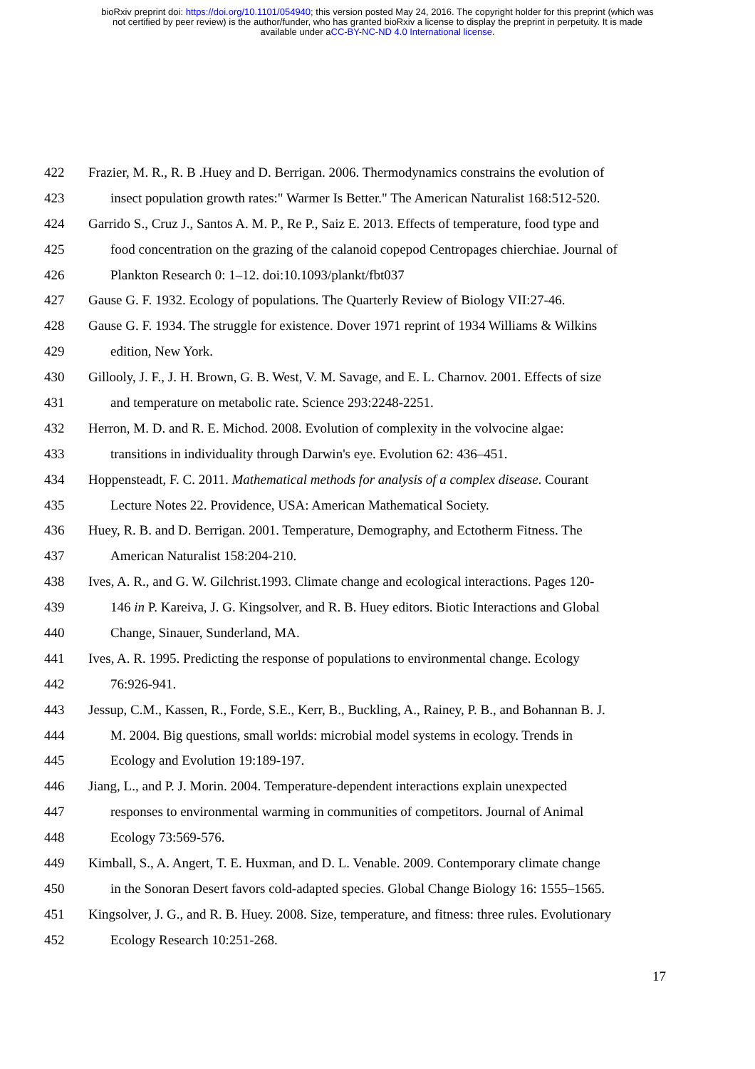bioRxiv preprint doi: https://doi.org/10.1101/054940; this version posted May 24, 2016. The copyright holder for this preprint (which was
not certified by peer review) is the author/funder, who has granted bioRxiv a license to display the preprint in perpetuity. It is made
available under aCC-BY-NC-ND 4.0 International license.
422 Frazier, M. R., R. B .Huey and D. Berrigan. 2006. Thermodynamics constrains the evolution of
423 insect population growth rates:" Warmer Is Better." The American Naturalist 168:512-520.
424 Garrido S., Cruz J., Santos A. M. P., Re P., Saiz E. 2013. Effects of temperature, food type and
425 food concentration on the grazing of the calanoid copepod Centropages chierchiae. Journal of
426 Plankton Research 0: 1–12. doi:10.1093/plankt/fbt037
427 Gause G. F. 1932. Ecology of populations. The Quarterly Review of Biology VII:27-46.
428 Gause G. F. 1934. The struggle for existence. Dover 1971 reprint of 1934 Williams & Wilkins
429 edition, New York.
430 Gillooly, J. F., J. H. Brown, G. B. West, V. M. Savage, and E. L. Charnov. 2001. Effects of size
431 and temperature on metabolic rate. Science 293:2248-2251.
432 Herron, M. D. and R. E. Michod. 2008. Evolution of complexity in the volvocine algae:
433 transitions in individuality through Darwin's eye. Evolution 62: 436–451.
434 Hoppensteadt, F. C. 2011. Mathematical methods for analysis of a complex disease. Courant
435 Lecture Notes 22. Providence, USA: American Mathematical Society.
436 Huey, R. B. and D. Berrigan. 2001. Temperature, Demography, and Ectotherm Fitness. The
437 American Naturalist 158:204-210.
438 Ives, A. R., and G. W. Gilchrist.1993. Climate change and ecological interactions. Pages 120-
439 146 in P. Kareiva, J. G. Kingsolver, and R. B. Huey editors. Biotic Interactions and Global
440 Change, Sinauer, Sunderland, MA.
441 Ives, A. R. 1995. Predicting the response of populations to environmental change. Ecology
442 76:926-941.
443 Jessup, C.M., Kassen, R., Forde, S.E., Kerr, B., Buckling, A., Rainey, P. B., and Bohannan B. J.
444 M. 2004. Big questions, small worlds: microbial model systems in ecology. Trends in
445 Ecology and Evolution 19:189-197.
446 Jiang, L., and P. J. Morin. 2004. Temperature-dependent interactions explain unexpected
447 responses to environmental warming in communities of competitors. Journal of Animal
448 Ecology 73:569-576.
449 Kimball, S., A. Angert, T. E. Huxman, and D. L. Venable. 2009. Contemporary climate change
450 in the Sonoran Desert favors cold-adapted species. Global Change Biology 16: 1555–1565.
451 Kingsolver, J. G., and R. B. Huey. 2008. Size, temperature, and fitness: three rules. Evolutionary
452 Ecology Research 10:251-268.
17